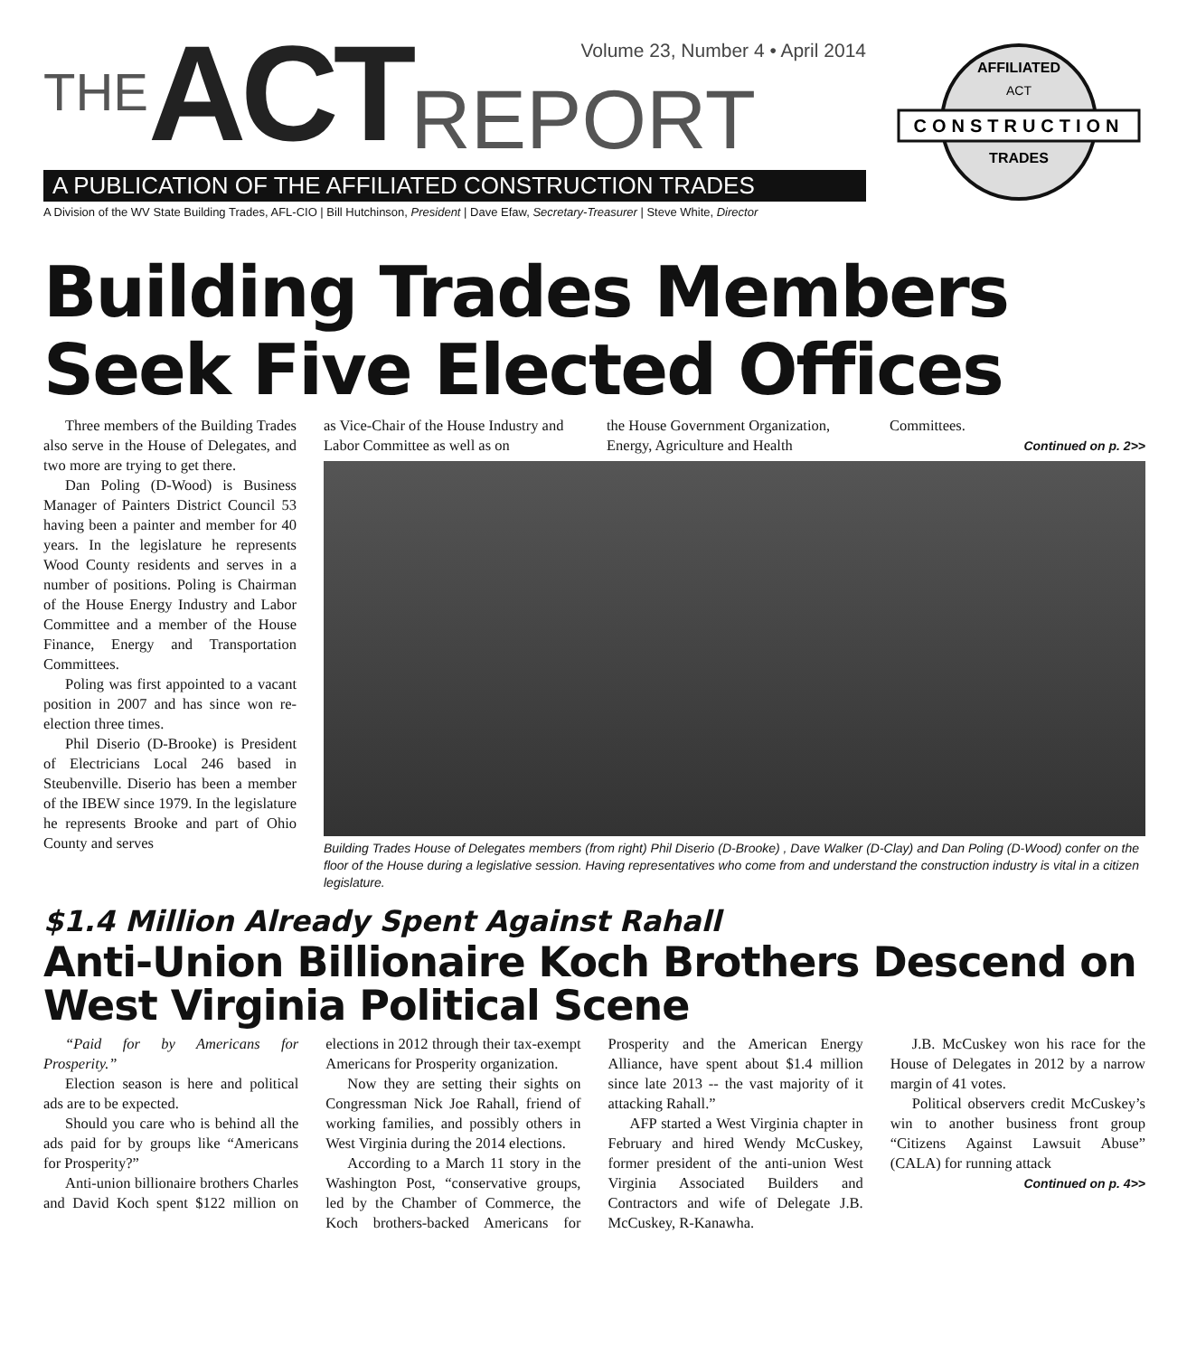Volume 23, Number 4 • April 2014
THE ACT REPORT
A PUBLICATION OF THE AFFILIATED CONSTRUCTION TRADES
A Division of the WV State Building Trades, AFL-CIO | Bill Hutchinson, President | Dave Efaw, Secretary-Treasurer | Steve White, Director
CONSTRUCTION
AFFILIATED
ACT
TRADES
Building Trades Members Seek Five Elected Offices
Three members of the Building Trades also serve in the House of Delegates, and two more are trying to get there.
Dan Poling (D-Wood) is Business Manager of Painters District Council 53 having been a painter and member for 40 years. In the legislature he represents Wood County residents and serves in a number of positions. Poling is Chairman of the House Energy Industry and Labor Committee and a member of the House Finance, Energy and Transportation Committees.
Poling was first appointed to a vacant position in 2007 and has since won re-election three times.
Phil Diserio (D-Brooke) is President of Electricians Local 246 based in Steubenville. Diserio has been a member of the IBEW since 1979. In the legislature he represents Brooke and part of Ohio County and serves
as Vice-Chair of the House Industry and Labor Committee as well as on
the House Government Organization, Energy, Agriculture and Health
Committees.
Continued on p. 2>>
Building Trades House of Delegates members (from right) Phil Diserio (D-Brooke) , Dave Walker (D-Clay) and Dan Poling (D-Wood) confer on the floor of the House during a legislative session. Having representatives who come from and understand the construction industry is vital in a citizen legislature.
$1.4 Million Already Spent Against Rahall
Anti-Union Billionaire Koch Brothers Descend on West Virginia Political Scene
“Paid for by Americans for Prosperity.”
Election season is here and political ads are to be expected.
Should you care who is behind all the ads paid for by groups like “Americans for Prosperity?”
Anti-union billionaire brothers Charles and David Koch spent $122 million on elections in 2012 through their tax-exempt Americans for Prosperity organization.
Now they are setting their sights on Congressman Nick Joe Rahall, friend of working families, and possibly others in West Virginia during the 2014 elections.
According to a March 11 story in the Washington Post, “conservative groups, led by the Chamber of Commerce, the Koch brothers-backed Americans for Prosperity and the American Energy Alliance, have spent about $1.4 million since late 2013 -- the vast majority of it attacking Rahall.”
AFP started a West Virginia chapter in February and hired Wendy McCuskey, former president of the anti-union West Virginia Associated Builders and Contractors and wife of Delegate J.B. McCuskey, R-Kanawha.
J.B. McCuskey won his race for the House of Delegates in 2012 by a narrow margin of 41 votes.
Political observers credit McCuskey’s win to another business front group “Citizens Against Lawsuit Abuse” (CALA) for running attack
Continued on p. 4>>